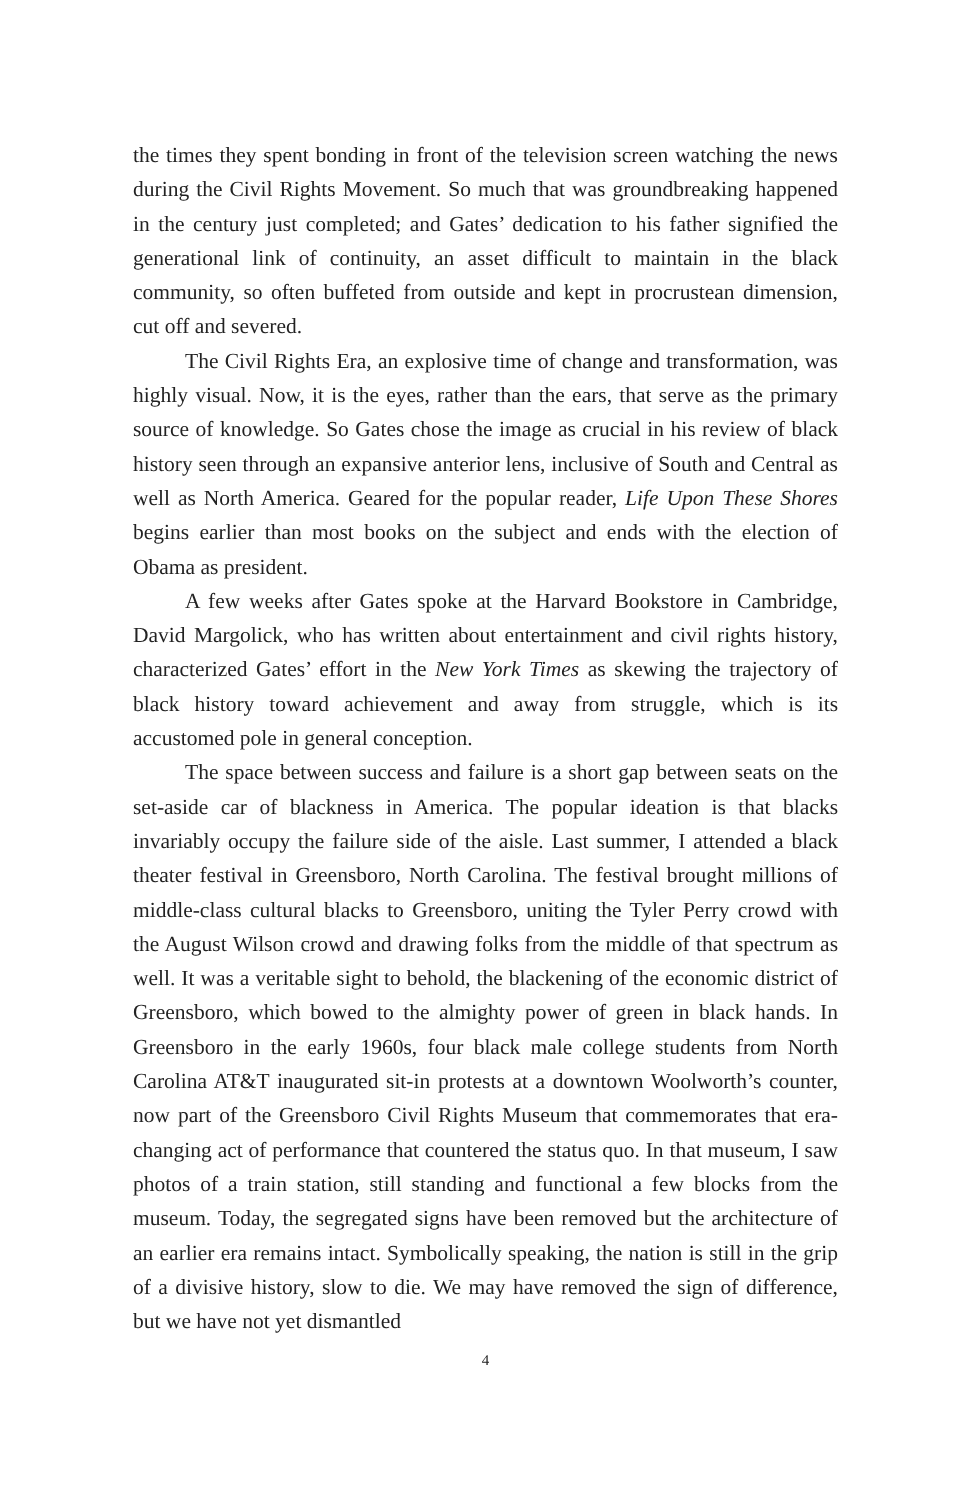the times they spent bonding in front of the television screen watching the news during the Civil Rights Movement. So much that was groundbreaking happened in the century just completed; and Gates’ dedication to his father signified the generational link of continuity, an asset difficult to maintain in the black community, so often buffeted from outside and kept in procrustean dimension, cut off and severed.
The Civil Rights Era, an explosive time of change and transformation, was highly visual. Now, it is the eyes, rather than the ears, that serve as the primary source of knowledge. So Gates chose the image as crucial in his review of black history seen through an expansive anterior lens, inclusive of South and Central as well as North America. Geared for the popular reader, Life Upon These Shores begins earlier than most books on the subject and ends with the election of Obama as president.
A few weeks after Gates spoke at the Harvard Bookstore in Cambridge, David Margolick, who has written about entertainment and civil rights history, characterized Gates’ effort in the New York Times as skewing the trajectory of black history toward achievement and away from struggle, which is its accustomed pole in general conception.
The space between success and failure is a short gap between seats on the set-aside car of blackness in America. The popular ideation is that blacks invariably occupy the failure side of the aisle. Last summer, I attended a black theater festival in Greensboro, North Carolina. The festival brought millions of middle-class cultural blacks to Greensboro, uniting the Tyler Perry crowd with the August Wilson crowd and drawing folks from the middle of that spectrum as well. It was a veritable sight to behold, the blackening of the economic district of Greensboro, which bowed to the almighty power of green in black hands. In Greensboro in the early 1960s, four black male college students from North Carolina AT&T inaugurated sit-in protests at a downtown Woolworth’s counter, now part of the Greensboro Civil Rights Museum that commemorates that era-changing act of performance that countered the status quo. In that museum, I saw photos of a train station, still standing and functional a few blocks from the museum. Today, the segregated signs have been removed but the architecture of an earlier era remains intact. Symbolically speaking, the nation is still in the grip of a divisive history, slow to die. We may have removed the sign of difference, but we have not yet dismantled
4